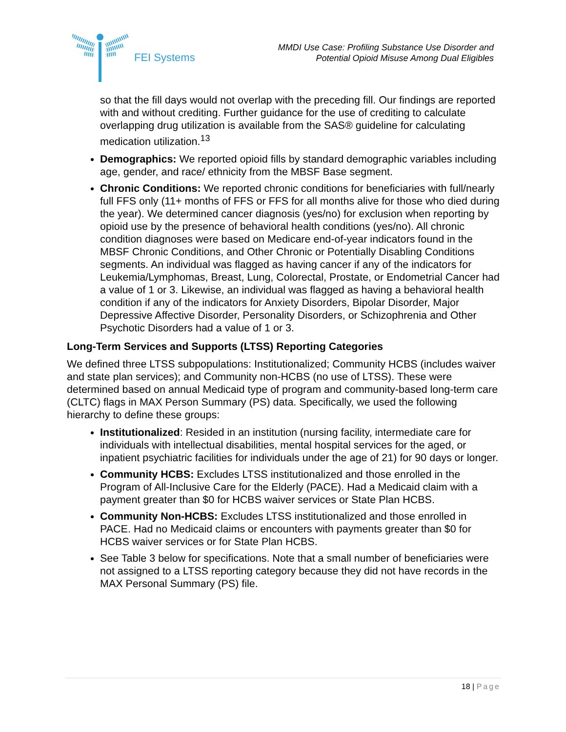FEI Systems
MMDI Use Case: Profiling Substance Use Disorder and
Potential Opioid Misuse Among Dual Eligibles
so that the fill days would not overlap with the preceding fill. Our findings are reported with and without crediting. Further guidance for the use of crediting to calculate overlapping drug utilization is available from the SAS® guideline for calculating medication utilization.<sup>13</sup>
Demographics: We reported opioid fills by standard demographic variables including age, gender, and race/ ethnicity from the MBSF Base segment.
Chronic Conditions: We reported chronic conditions for beneficiaries with full/nearly full FFS only (11+ months of FFS or FFS for all months alive for those who died during the year). We determined cancer diagnosis (yes/no) for exclusion when reporting by opioid use by the presence of behavioral health conditions (yes/no). All chronic condition diagnoses were based on Medicare end-of-year indicators found in the MBSF Chronic Conditions, and Other Chronic or Potentially Disabling Conditions segments. An individual was flagged as having cancer if any of the indicators for Leukemia/Lymphomas, Breast, Lung, Colorectal, Prostate, or Endometrial Cancer had a value of 1 or 3. Likewise, an individual was flagged as having a behavioral health condition if any of the indicators for Anxiety Disorders, Bipolar Disorder, Major Depressive Affective Disorder, Personality Disorders, or Schizophrenia and Other Psychotic Disorders had a value of 1 or 3.
Long-Term Services and Supports (LTSS) Reporting Categories
We defined three LTSS subpopulations: Institutionalized; Community HCBS (includes waiver and state plan services); and Community non-HCBS (no use of LTSS). These were determined based on annual Medicaid type of program and community-based long-term care (CLTC) flags in MAX Person Summary (PS) data. Specifically, we used the following hierarchy to define these groups:
Institutionalized: Resided in an institution (nursing facility, intermediate care for individuals with intellectual disabilities, mental hospital services for the aged, or inpatient psychiatric facilities for individuals under the age of 21) for 90 days or longer.
Community HCBS: Excludes LTSS institutionalized and those enrolled in the Program of All-Inclusive Care for the Elderly (PACE). Had a Medicaid claim with a payment greater than $0 for HCBS waiver services or State Plan HCBS.
Community Non-HCBS: Excludes LTSS institutionalized and those enrolled in PACE. Had no Medicaid claims or encounters with payments greater than $0 for HCBS waiver services or for State Plan HCBS.
See Table 3 below for specifications. Note that a small number of beneficiaries were not assigned to a LTSS reporting category because they did not have records in the MAX Personal Summary (PS) file.
18 | Page